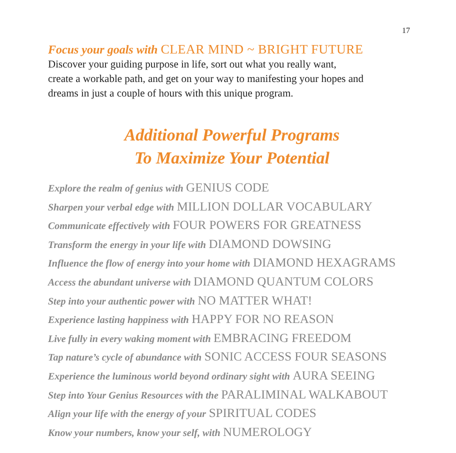17
Focus your goals with CLEAR MIND ~ BRIGHT FUTURE
Discover your guiding purpose in life, sort out what you really want,
create a workable path, and get on your way to manifesting your hopes and
dreams in just a couple of hours with this unique program.
Additional Powerful Programs
To Maximize Your Potential
Explore the realm of genius with GENIUS CODE
Sharpen your verbal edge with MILLION DOLLAR VOCABULARY
Communicate effectively with FOUR POWERS FOR GREATNESS
Transform the energy in your life with DIAMOND DOWSING
Influence the flow of energy into your home with DIAMOND HEXAGRAMS
Access the abundant universe with DIAMOND QUANTUM COLORS
Step into your authentic power with NO MATTER WHAT!
Experience lasting happiness with HAPPY FOR NO REASON
Live fully in every waking moment with EMBRACING FREEDOM
Tap nature’s cycle of abundance with SONIC ACCESS FOUR SEASONS
Experience the luminous world beyond ordinary sight with AURA SEEING
Step into Your Genius Resources with the PARALIMINAL WALKABOUT
Align your life with the energy of your SPIRITUAL CODES
Know your numbers, know your self, with NUMEROLOGY